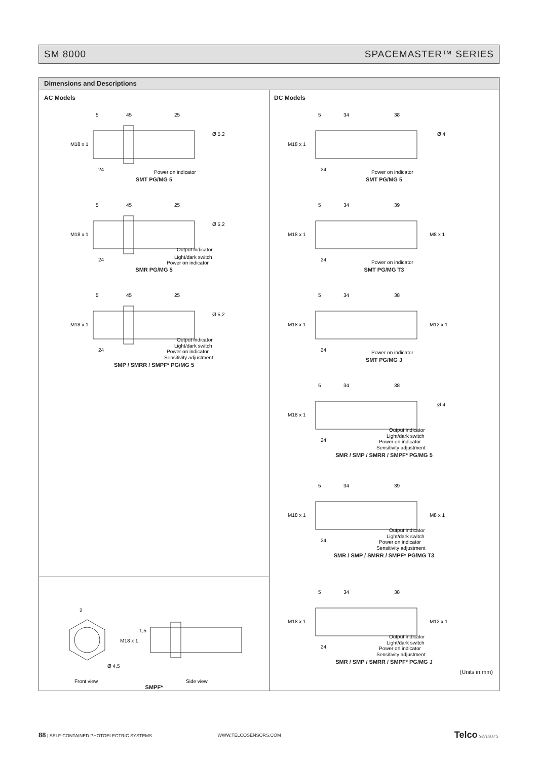SM 8000 SPACEMASTER™ SERIES
Dimensions and Descriptions
AC Models
M18 x 1
5
45
25
Ø 5,2
24
Power on indicator
SMT PG/MG 5
M18 x 1
5
45
25
Ø 5,2
24
Output indicator
Light/dark switch
Power on indicator
SMR PG/MG 5
M18 x 1
5
45
25
Ø 5,2
24
Output indicator
Light/dark switch
Power on indicator
Sensitivity adjustment
SMP / SMRR / SMPF* PG/MG 5
2
Ø 4,5
1,5
M18 x 1
Front view
Side view
SMPF*
DC Models
M18 x 1
5
34
38
Ø 4
24
Power on indicator
SMT PG/MG 5
M18 x 1
5
34
39
M8 x 1
24
Power on indicator
SMT PG/MG T3
M18 x 1
5
34
38
M12 x 1
24
Power on indicator
SMT PG/MG J
M18 x 1
5
34
38
Ø 4
24
Output indicator
Light/dark switch
Power on indicator
Sensitivity adjustment
SMR / SMP / SMRR / SMPF* PG/MG 5
M18 x 1
5
34
39
M8 x 1
24
Output indicator
Light/dark switch
Power on indicator
Sensitivity adjustment
SMR / SMP / SMRR / SMPF* PG/MG T3
M18 x 1
5
34
38
M12 x 1
24
Output indicator
Light/dark switch
Power on indicator
Sensitivity adjustment
SMR / SMP / SMRR / SMPF* PG/MG J
(Units in mm)
88 | SELF-CONTAINED PHOTOELECTRIC SYSTEMS WWW.TELCOSENSORS.COM Telco sensors